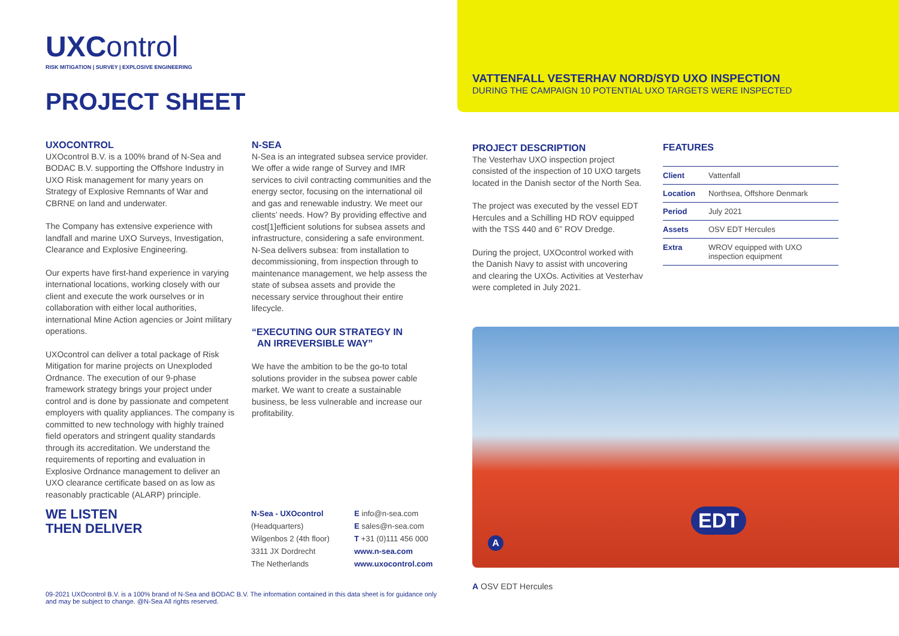UXControl
RISK MITIGATION | SURVEY | EXPLOSIVE ENGINEERING
PROJECT SHEET
UXOCONTROL
UXOcontrol B.V. is a 100% brand of N-Sea and BODAC B.V. supporting the Offshore Industry in UXO Risk management for many years on Strategy of Explosive Remnants of War and CBRNE on land and underwater.
The Company has extensive experience with landfall and marine UXO Surveys, Investigation, Clearance and Explosive Engineering.
Our experts have first-hand experience in varying international locations, working closely with our client and execute the work ourselves or in collaboration with either local authorities, international Mine Action agencies or Joint military operations.
UXOcontrol can deliver a total package of Risk Mitigation for marine projects on Unexploded Ordnance. The execution of our 9-phase framework strategy brings your project under control and is done by passionate and competent employers with quality appliances. The company is committed to new technology with highly trained field operators and stringent quality standards through its accreditation. We understand the requirements of reporting and evaluation in Explosive Ordnance management to deliver an UXO clearance certificate based on as low as reasonably practicable (ALARP) principle.
N-SEA
N-Sea is an integrated subsea service provider. We offer a wide range of Survey and IMR services to civil contracting communities and the energy sector, focusing on the international oil and gas and renewable industry. We meet our clients’ needs. How? By providing effective and cost[1]efficient solutions for subsea assets and infrastructure, considering a safe environment. N-Sea delivers subsea: from installation to decommissioning, from inspection through to maintenance management, we help assess the state of subsea assets and provide the necessary service throughout their entire lifecycle.
“EXECUTING OUR STRATEGY IN
AN IRREVERSIBLE WAY”
We have the ambition to be the go-to total solutions provider in the subsea power cable market. We want to create a sustainable business, be less vulnerable and increase our profitability.
WE LISTEN
THEN DELIVER
N-Sea - UXOcontrol
(Headquarters)
Wilgenbos 2 (4th floor)
3311 JX Dordrecht
The Netherlands
E info@n-sea.com
E sales@n-sea.com
T +31 (0)111 456 000
www.n-sea.com
www.uxocontrol.com
09-2021 UXOcontrol B.V. is a 100% brand of N-Sea and BODAC B.V. The information contained in this data sheet is for guidance only and may be subject to change. @N-Sea All rights reserved.
VATTENFALL VESTERHAV NORD/SYD UXO INSPECTION
DURING THE CAMPAIGN 10 POTENTIAL UXO TARGETS WERE INSPECTED
PROJECT DESCRIPTION
The Vesterhav UXO inspection project consisted of the inspection of 10 UXO targets located in the Danish sector of the North Sea.
The project was executed by the vessel EDT Hercules and a Schilling HD ROV equipped with the TSS 440 and 6” ROV Dredge.
During the project, UXOcontrol worked with the Danish Navy to assist with uncovering and clearing the UXOs. Activities at Vesterhav were completed in July 2021.
FEATURES
| Client | Vattenfall |
| Location | Northsea, Offshore Denmark |
| Period | July 2021 |
| Assets | OSV EDT Hercules |
| Extra | WROV equipped with UXO inspection equipment |
EDT
A
A OSV EDT Hercules